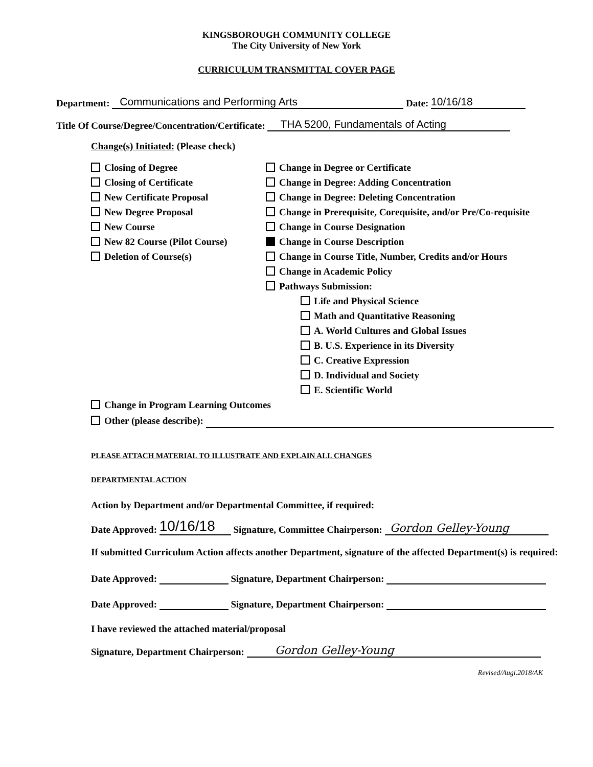KINGSBOROUGH COMMUNITY COLLEGE
The City University of New York
CURRICULUM TRANSMITTAL COVER PAGE
Department: Communications and Performing Arts Date: 10/16/18
Title Of Course/Degree/Concentration/Certificate: THA 5200, Fundamentals of Acting
Change(s) Initiated: (Please check)
Closing of Degree
Closing of Certificate
New Certificate Proposal
New Degree Proposal
New Course
New 82 Course (Pilot Course)
Deletion of Course(s)
Change in Degree or Certificate
Change in Degree: Adding Concentration
Change in Degree: Deleting Concentration
Change in Prerequisite, Corequisite, and/or Pre/Co-requisite
Change in Course Designation
Change in Course Description
Change in Course Title, Number, Credits and/or Hours
Change in Academic Policy
Pathways Submission:
Life and Physical Science
Math and Quantitative Reasoning
A. World Cultures and Global Issues
B. U.S. Experience in its Diversity
C. Creative Expression
D. Individual and Society
E. Scientific World
Change in Program Learning Outcomes
Other (please describe):
PLEASE ATTACH MATERIAL TO ILLUSTRATE AND EXPLAIN ALL CHANGES
DEPARTMENTAL ACTION
Action by Department and/or Departmental Committee, if required:
Date Approved: 10/16/18 Signature, Committee Chairperson: Gordon Gelley-Young
If submitted Curriculum Action affects another Department, signature of the affected Department(s) is required:
Date Approved: Signature, Department Chairperson:
Date Approved: Signature, Department Chairperson:
I have reviewed the attached material/proposal
Signature, Department Chairperson: Gordon Gelley-Young
Revised/Augl.2018/AK